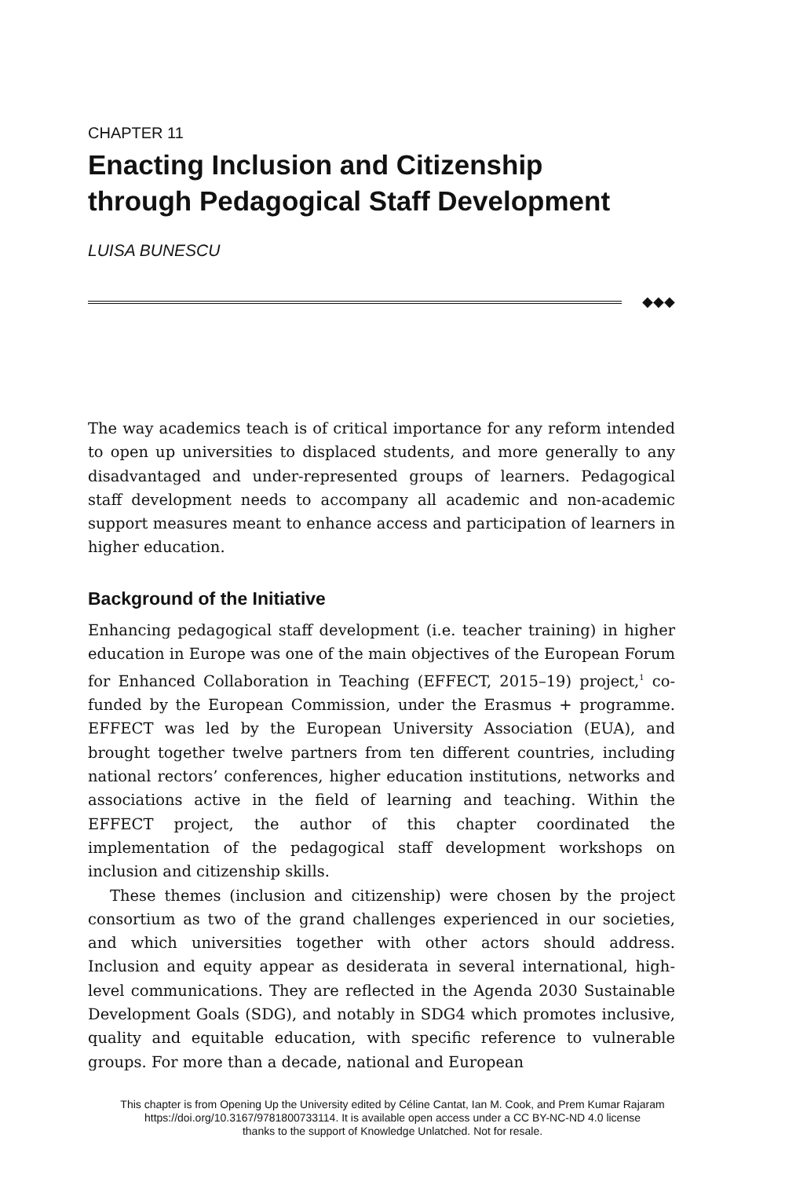CHAPTER 11
Enacting Inclusion and Citizenship
through Pedagogical Staff Development
LUISA BUNESCU
◆◆◆
The way academics teach is of critical importance for any reform intended to open up universities to displaced students, and more generally to any disadvantaged and under-represented groups of learners. Pedagogical staff development needs to accompany all academic and non-academic support measures meant to enhance access and participation of learners in higher education.
Background of the Initiative
Enhancing pedagogical staff development (i.e. teacher training) in higher education in Europe was one of the main objectives of the European Forum for Enhanced Collaboration in Teaching (EFFECT, 2015–19) project,<sup>1</sup> co-funded by the European Commission, under the Erasmus + programme. EFFECT was led by the European University Association (EUA), and brought together twelve partners from ten different countries, including national rectors’ conferences, higher education institutions, networks and associations active in the field of learning and teaching. Within the EFFECT project, the author of this chapter coordinated the implementation of the pedagogical staff development workshops on inclusion and citizenship skills.
These themes (inclusion and citizenship) were chosen by the project consortium as two of the grand challenges experienced in our societies, and which universities together with other actors should address. Inclusion and equity appear as desiderata in several international, high-level communications. They are reflected in the Agenda 2030 Sustainable Development Goals (SDG), and notably in SDG4 which promotes inclusive, quality and equitable education, with specific reference to vulnerable groups. For more than a decade, national and European
This chapter is from Opening Up the University edited by Céline Cantat, Ian M. Cook, and Prem Kumar Rajaram
https://doi.org/10.3167/9781800733114. It is available open access under a CC BY-NC-ND 4.0 license
thanks to the support of Knowledge Unlatched. Not for resale.